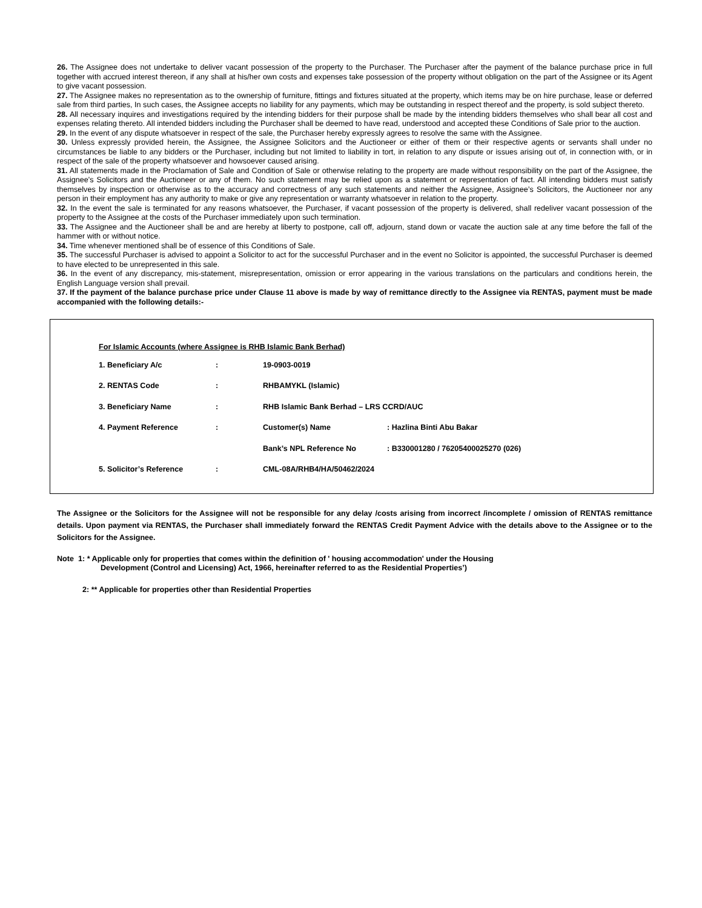26. The Assignee does not undertake to deliver vacant possession of the property to the Purchaser. The Purchaser after the payment of the balance purchase price in full together with accrued interest thereon, if any shall at his/her own costs and expenses take possession of the property without obligation on the part of the Assignee or its Agent to give vacant possession.
27. The Assignee makes no representation as to the ownership of furniture, fittings and fixtures situated at the property, which items may be on hire purchase, lease or deferred sale from third parties, In such cases, the Assignee accepts no liability for any payments, which may be outstanding in respect thereof and the property, is sold subject thereto.
28. All necessary inquires and investigations required by the intending bidders for their purpose shall be made by the intending bidders themselves who shall bear all cost and expenses relating thereto. All intended bidders including the Purchaser shall be deemed to have read, understood and accepted these Conditions of Sale prior to the auction.
29. In the event of any dispute whatsoever in respect of the sale, the Purchaser hereby expressly agrees to resolve the same with the Assignee.
30. Unless expressly provided herein, the Assignee, the Assignee Solicitors and the Auctioneer or either of them or their respective agents or servants shall under no circumstances be liable to any bidders or the Purchaser, including but not limited to liability in tort, in relation to any dispute or issues arising out of, in connection with, or in respect of the sale of the property whatsoever and howsoever caused arising.
31. All statements made in the Proclamation of Sale and Condition of Sale or otherwise relating to the property are made without responsibility on the part of the Assignee, the Assignee's Solicitors and the Auctioneer or any of them. No such statement may be relied upon as a statement or representation of fact. All intending bidders must satisfy themselves by inspection or otherwise as to the accuracy and correctness of any such statements and neither the Assignee, Assignee’s Solicitors, the Auctioneer nor any person in their employment has any authority to make or give any representation or warranty whatsoever in relation to the property.
32. In the event the sale is terminated for any reasons whatsoever, the Purchaser, if vacant possession of the property is delivered, shall redeliver vacant possession of the property to the Assignee at the costs of the Purchaser immediately upon such termination.
33. The Assignee and the Auctioneer shall be and are hereby at liberty to postpone, call off, adjourn, stand down or vacate the auction sale at any time before the fall of the hammer with or without notice.
34. Time whenever mentioned shall be of essence of this Conditions of Sale.
35. The successful Purchaser is advised to appoint a Solicitor to act for the successful Purchaser and in the event no Solicitor is appointed, the successful Purchaser is deemed to have elected to be unrepresented in this sale.
36. In the event of any discrepancy, mis-statement, misrepresentation, omission or error appearing in the various translations on the particulars and conditions herein, the English Language version shall prevail.
37. If the payment of the balance purchase price under Clause 11 above is made by way of remittance directly to the Assignee via RENTAS, payment must be made accompanied with the following details:-
For Islamic Accounts (where Assignee is RHB Islamic Bank Berhad)
| 1. Beneficiary A/c | : | 19-0903-0019 | |
| 2. RENTAS Code | : | RHBAMYKL (Islamic) | |
| 3. Beneficiary Name | : | RHB Islamic Bank Berhad – LRS CCRD/AUC | |
| 4. Payment Reference | : | Customer(s) Name | : Hazlina Binti Abu Bakar |
| | | Bank’s NPL Reference No | : B330001280 / 76205400025270 (026) |
| 5. Solicitor’s Reference | : | CML-08A/RHB4/HA/50462/2024 | |
The Assignee or the Solicitors for the Assignee will not be responsible for any delay /costs arising from incorrect /incomplete / omission of RENTAS remittance details. Upon payment via RENTAS, the Purchaser shall immediately forward the RENTAS Credit Payment Advice with the details above to the Assignee or to the Solicitors for the Assignee.
Note 1: * Applicable only for properties that comes within the definition of ' housing accommodation' under the Housing
Development (Control and Licensing) Act, 1966, hereinafter referred to as the Residential Properties’)
2: ** Applicable for properties other than Residential Properties